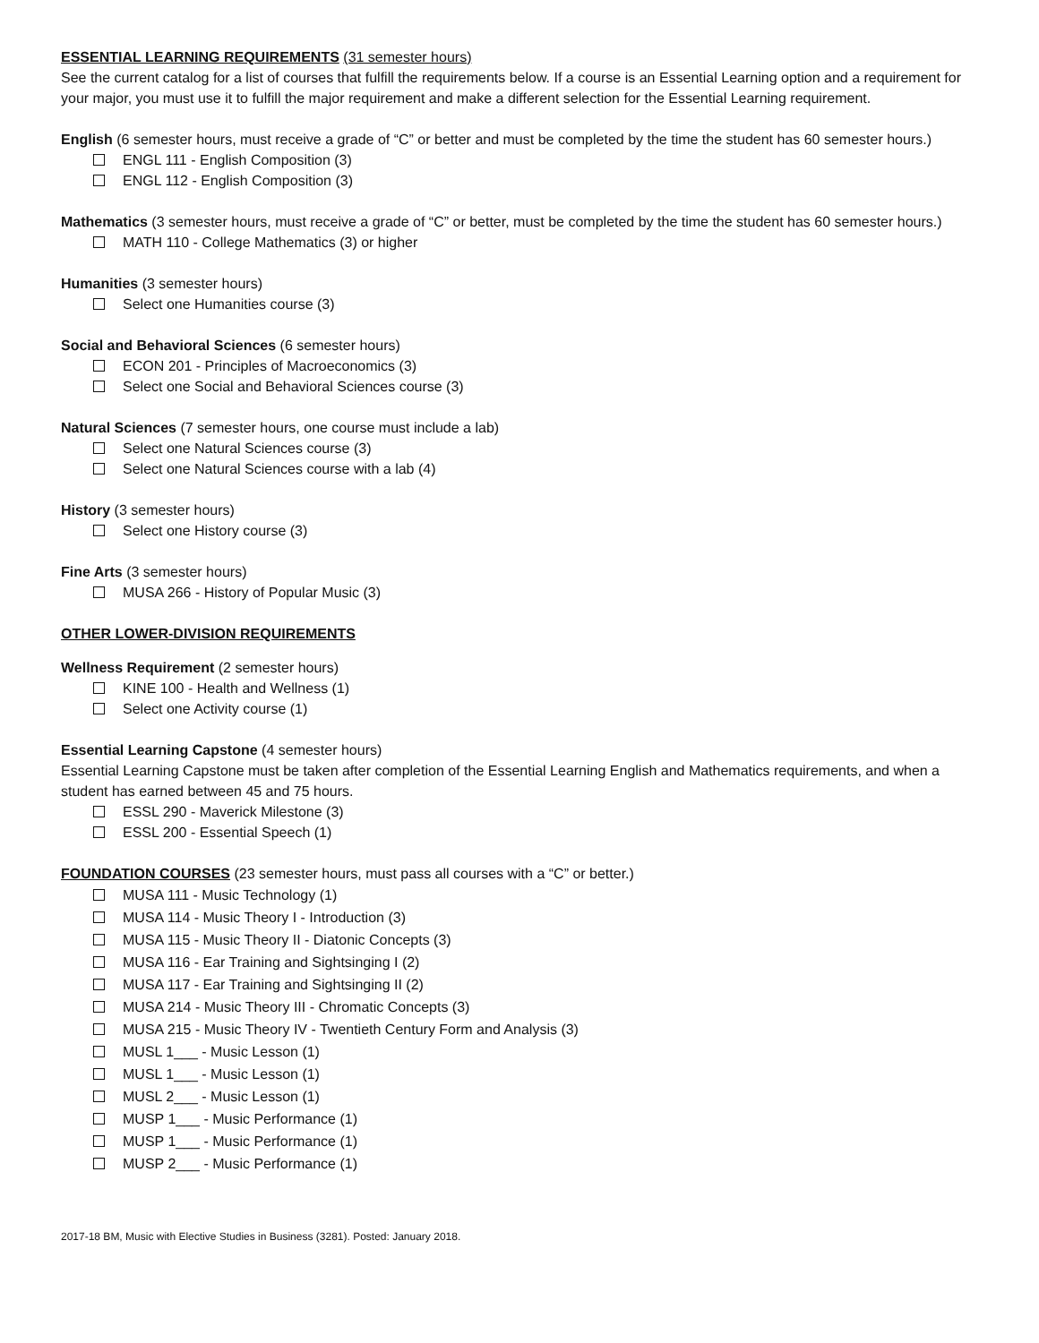ESSENTIAL LEARNING REQUIREMENTS (31 semester hours)
See the current catalog for a list of courses that fulfill the requirements below. If a course is an Essential Learning option and a requirement for your major, you must use it to fulfill the major requirement and make a different selection for the Essential Learning requirement.
English (6 semester hours, must receive a grade of “C” or better and must be completed by the time the student has 60 semester hours.)
ENGL 111 - English Composition (3)
ENGL 112 - English Composition (3)
Mathematics (3 semester hours, must receive a grade of “C” or better, must be completed by the time the student has 60 semester hours.)
MATH 110 - College Mathematics (3) or higher
Humanities (3 semester hours)
Select one Humanities course (3)
Social and Behavioral Sciences (6 semester hours)
ECON 201 - Principles of Macroeconomics (3)
Select one Social and Behavioral Sciences course (3)
Natural Sciences (7 semester hours, one course must include a lab)
Select one Natural Sciences course (3)
Select one Natural Sciences course with a lab (4)
History (3 semester hours)
Select one History course (3)
Fine Arts (3 semester hours)
MUSA 266 - History of Popular Music (3)
OTHER LOWER-DIVISION REQUIREMENTS
Wellness Requirement (2 semester hours)
KINE 100 - Health and Wellness (1)
Select one Activity course (1)
Essential Learning Capstone (4 semester hours)
Essential Learning Capstone must be taken after completion of the Essential Learning English and Mathematics requirements, and when a student has earned between 45 and 75 hours.
ESSL 290 - Maverick Milestone (3)
ESSL 200 - Essential Speech (1)
FOUNDATION COURSES (23 semester hours, must pass all courses with a “C” or better.)
MUSA 111 - Music Technology (1)
MUSA 114 - Music Theory I - Introduction (3)
MUSA 115 - Music Theory II - Diatonic Concepts (3)
MUSA 116 - Ear Training and Sightsinging I (2)
MUSA 117 - Ear Training and Sightsinging II (2)
MUSA 214 - Music Theory III - Chromatic Concepts (3)
MUSA 215 - Music Theory IV - Twentieth Century Form and Analysis (3)
MUSL 1___ - Music Lesson (1)
MUSL 1___ - Music Lesson (1)
MUSL 2___ - Music Lesson (1)
MUSP 1___ - Music Performance (1)
MUSP 1___ - Music Performance (1)
MUSP 2___ - Music Performance (1)
2017-18 BM, Music with Elective Studies in Business (3281). Posted: January 2018.